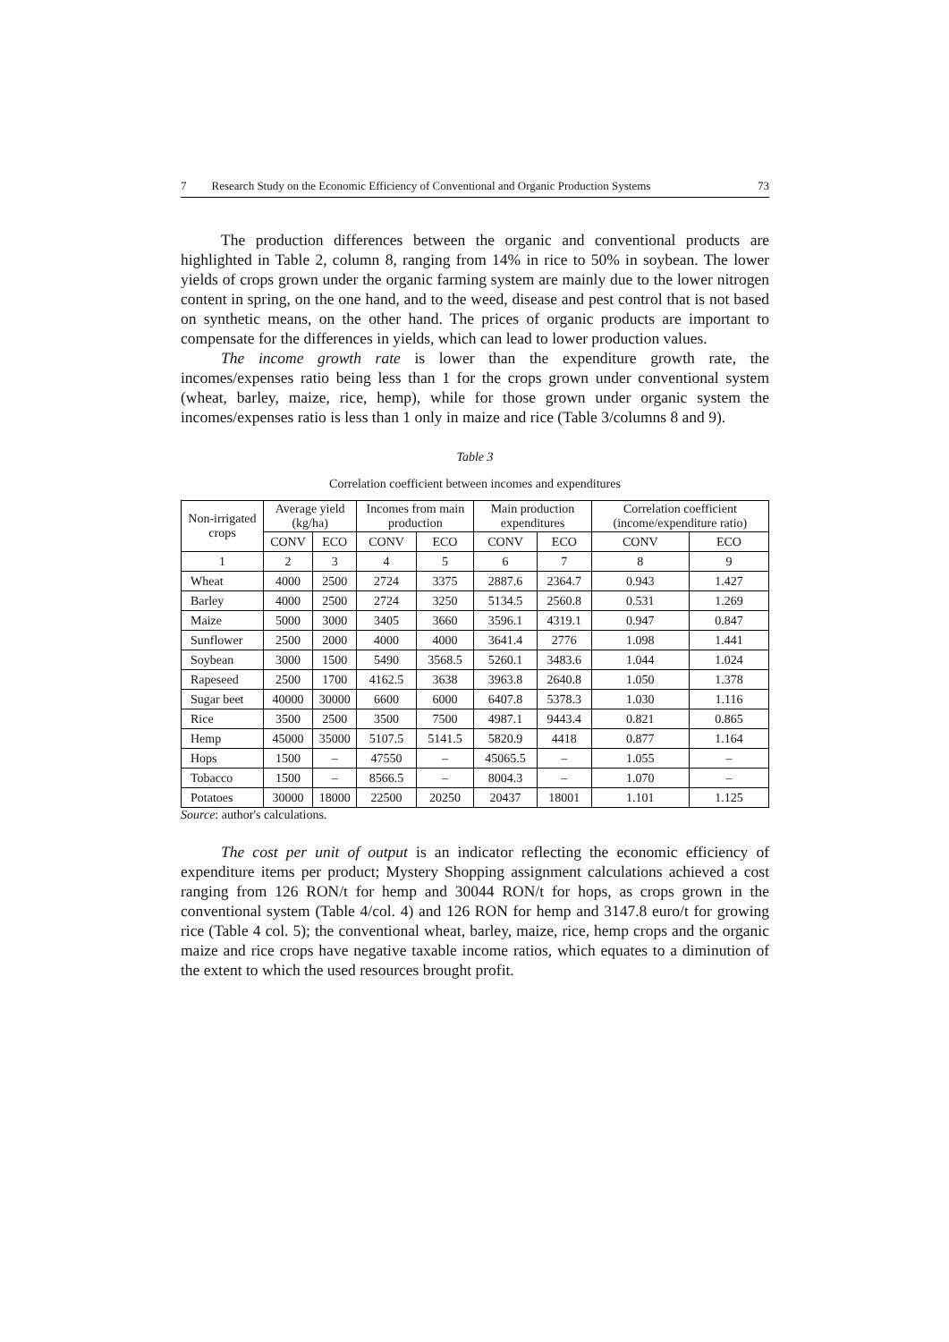7 Research Study on the Economic Efficiency of Conventional and Organic Production Systems 73
The production differences between the organic and conventional products are highlighted in Table 2, column 8, ranging from 14% in rice to 50% in soybean. The lower yields of crops grown under the organic farming system are mainly due to the lower nitrogen content in spring, on the one hand, and to the weed, disease and pest control that is not based on synthetic means, on the other hand. The prices of organic products are important to compensate for the differences in yields, which can lead to lower production values.
The income growth rate is lower than the expenditure growth rate, the incomes/expenses ratio being less than 1 for the crops grown under conventional system (wheat, barley, maize, rice, hemp), while for those grown under organic system the incomes/expenses ratio is less than 1 only in maize and rice (Table 3/columns 8 and 9).
Table 3
Correlation coefficient between incomes and expenditures
| Non-irrigated crops | Average yield (kg/ha) | | Incomes from main production | | Main production expenditures | | Correlation coefficient (income/expenditure ratio) | |
| --- | --- | --- | --- | --- | --- | --- | --- | --- |
| | CONV | ECO | CONV | ECO | CONV | ECO | CONV | ECO |
| 1 | 2 | 3 | 4 | 5 | 6 | 7 | 8 | 9 |
| Wheat | 4000 | 2500 | 2724 | 3375 | 2887.6 | 2364.7 | 0.943 | 1.427 |
| Barley | 4000 | 2500 | 2724 | 3250 | 5134.5 | 2560.8 | 0.531 | 1.269 |
| Maize | 5000 | 3000 | 3405 | 3660 | 3596.1 | 4319.1 | 0.947 | 0.847 |
| Sunflower | 2500 | 2000 | 4000 | 4000 | 3641.4 | 2776 | 1.098 | 1.441 |
| Soybean | 3000 | 1500 | 5490 | 3568.5 | 5260.1 | 3483.6 | 1.044 | 1.024 |
| Rapeseed | 2500 | 1700 | 4162.5 | 3638 | 3963.8 | 2640.8 | 1.050 | 1.378 |
| Sugar beet | 40000 | 30000 | 6600 | 6000 | 6407.8 | 5378.3 | 1.030 | 1.116 |
| Rice | 3500 | 2500 | 3500 | 7500 | 4987.1 | 9443.4 | 0.821 | 0.865 |
| Hemp | 45000 | 35000 | 5107.5 | 5141.5 | 5820.9 | 4418 | 0.877 | 1.164 |
| Hops | 1500 | – | 47550 | – | 45065.5 | – | 1.055 | – |
| Tobacco | 1500 | – | 8566.5 | – | 8004.3 | – | 1.070 | – |
| Potatoes | 30000 | 18000 | 22500 | 20250 | 20437 | 18001 | 1.101 | 1.125 |
Source: author's calculations.
The cost per unit of output is an indicator reflecting the economic efficiency of expenditure items per product; Mystery Shopping assignment calculations achieved a cost ranging from 126 RON/t for hemp and 30044 RON/t for hops, as crops grown in the conventional system (Table 4/col. 4) and 126 RON for hemp and 3147.8 euro/t for growing rice (Table 4 col. 5); the conventional wheat, barley, maize, rice, hemp crops and the organic maize and rice crops have negative taxable income ratios, which equates to a diminution of the extent to which the used resources brought profit.